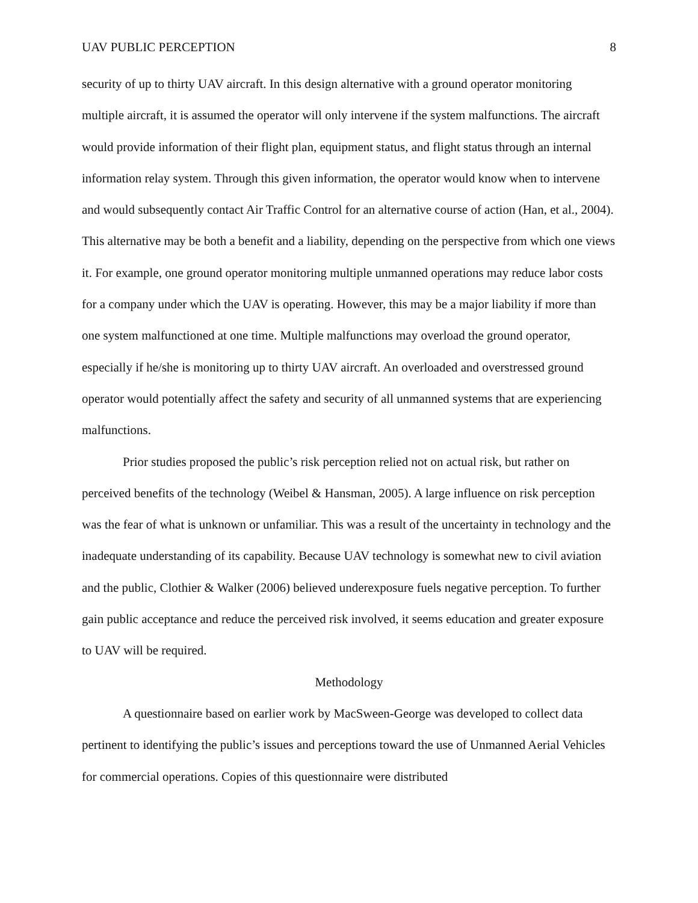UAV PUBLIC PERCEPTION 8
security of up to thirty UAV aircraft. In this design alternative with a ground operator monitoring multiple aircraft, it is assumed the operator will only intervene if the system malfunctions. The aircraft would provide information of their flight plan, equipment status, and flight status through an internal information relay system. Through this given information, the operator would know when to intervene and would subsequently contact Air Traffic Control for an alternative course of action (Han, et al., 2004). This alternative may be both a benefit and a liability, depending on the perspective from which one views it. For example, one ground operator monitoring multiple unmanned operations may reduce labor costs for a company under which the UAV is operating. However, this may be a major liability if more than one system malfunctioned at one time. Multiple malfunctions may overload the ground operator, especially if he/she is monitoring up to thirty UAV aircraft. An overloaded and overstressed ground operator would potentially affect the safety and security of all unmanned systems that are experiencing malfunctions.
Prior studies proposed the public’s risk perception relied not on actual risk, but rather on perceived benefits of the technology (Weibel & Hansman, 2005). A large influence on risk perception was the fear of what is unknown or unfamiliar. This was a result of the uncertainty in technology and the inadequate understanding of its capability. Because UAV technology is somewhat new to civil aviation and the public, Clothier & Walker (2006) believed underexposure fuels negative perception. To further gain public acceptance and reduce the perceived risk involved, it seems education and greater exposure to UAV will be required.
Methodology
A questionnaire based on earlier work by MacSween-George was developed to collect data pertinent to identifying the public’s issues and perceptions toward the use of Unmanned Aerial Vehicles for commercial operations. Copies of this questionnaire were distributed